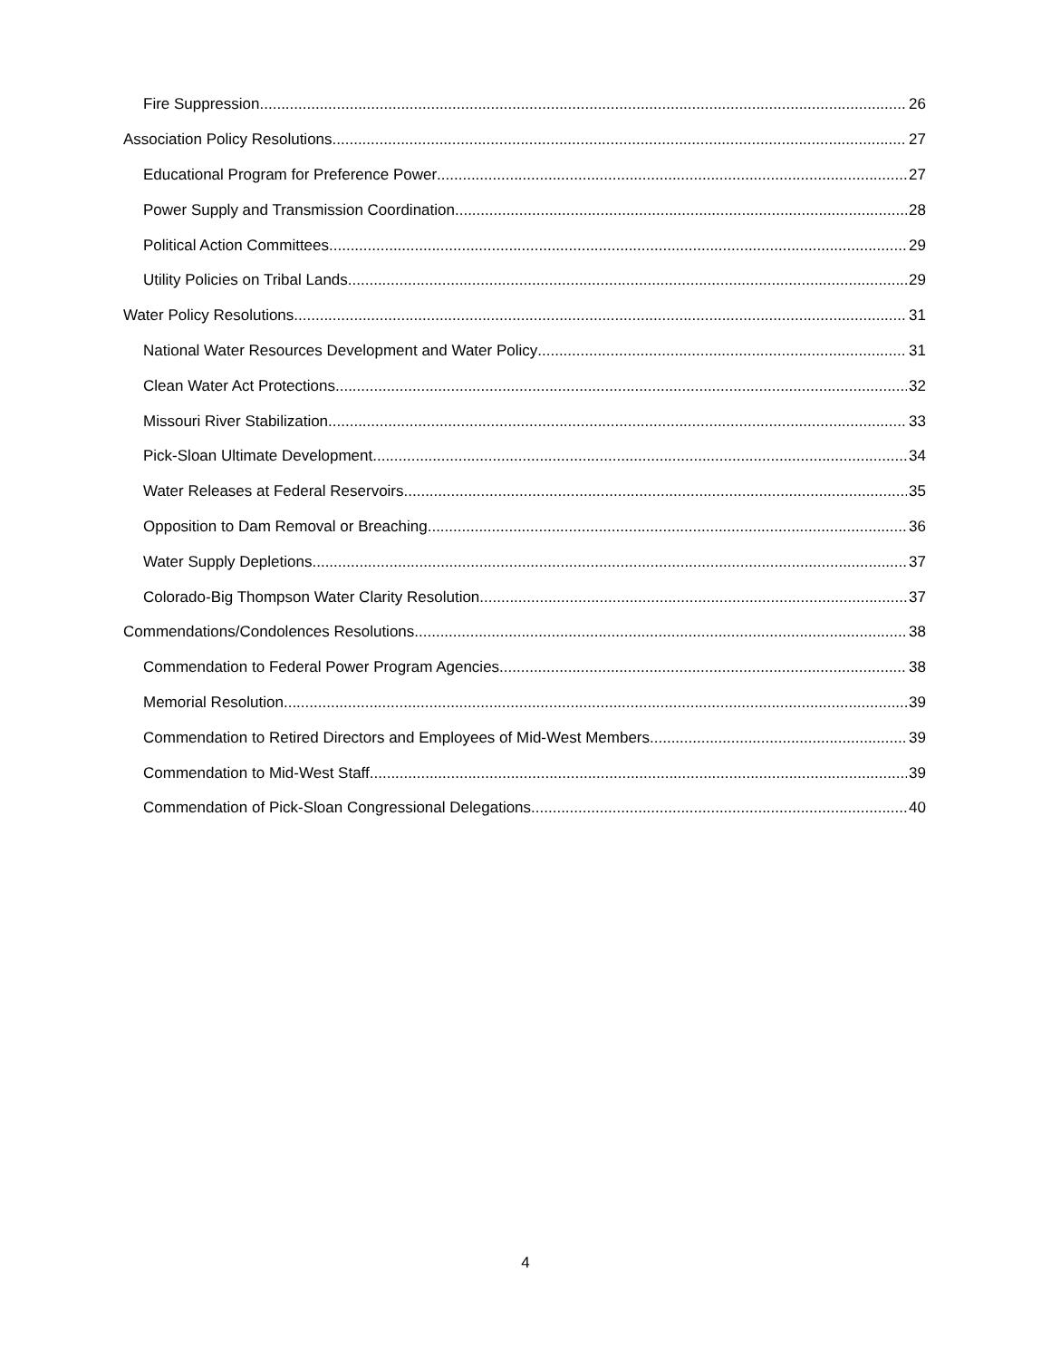Fire Suppression 26
Association Policy Resolutions 27
Educational Program for Preference Power 27
Power Supply and Transmission Coordination 28
Political Action Committees 29
Utility Policies on Tribal Lands 29
Water Policy Resolutions 31
National Water Resources Development and Water Policy 31
Clean Water Act Protections 32
Missouri River Stabilization 33
Pick-Sloan Ultimate Development 34
Water Releases at Federal Reservoirs 35
Opposition to Dam Removal or Breaching 36
Water Supply Depletions 37
Colorado-Big Thompson Water Clarity Resolution 37
Commendations/Condolences Resolutions 38
Commendation to Federal Power Program Agencies 38
Memorial Resolution 39
Commendation to Retired Directors and Employees of Mid-West Members 39
Commendation to Mid-West Staff 39
Commendation of Pick-Sloan Congressional Delegations 40
4